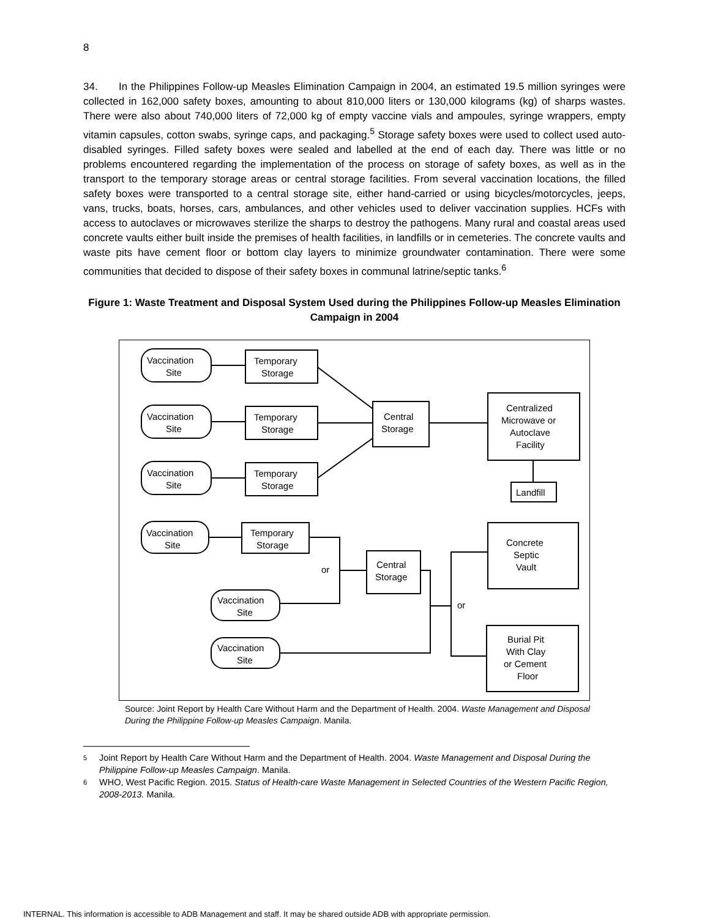8
34. In the Philippines Follow-up Measles Elimination Campaign in 2004, an estimated 19.5 million syringes were collected in 162,000 safety boxes, amounting to about 810,000 liters or 130,000 kilograms (kg) of sharps wastes. There were also about 740,000 liters of 72,000 kg of empty vaccine vials and ampoules, syringe wrappers, empty vitamin capsules, cotton swabs, syringe caps, and packaging.<sup>5</sup> Storage safety boxes were used to collect used auto-disabled syringes. Filled safety boxes were sealed and labelled at the end of each day. There was little or no problems encountered regarding the implementation of the process on storage of safety boxes, as well as in the transport to the temporary storage areas or central storage facilities. From several vaccination locations, the filled safety boxes were transported to a central storage site, either hand-carried or using bicycles/motorcycles, jeeps, vans, trucks, boats, horses, cars, ambulances, and other vehicles used to deliver vaccination supplies. HCFs with access to autoclaves or microwaves sterilize the sharps to destroy the pathogens. Many rural and coastal areas used concrete vaults either built inside the premises of health facilities, in landfills or in cemeteries. The concrete vaults and waste pits have cement floor or bottom clay layers to minimize groundwater contamination. There were some communities that decided to dispose of their safety boxes in communal latrine/septic tanks.<sup>6</sup>
Figure 1: Waste Treatment and Disposal System Used during the Philippines Follow-up Measles Elimination Campaign in 2004
Vaccination
Site
Temporary
Storage
Vaccination
Site
Temporary
Storage
Vaccination
Site
Temporary
Storage
Central
Storage
Centralized
Microwave or
Autoclave
Facility
Landfill
Vaccination
Site
Temporary
Storage
or
Central
Storage
Concrete
Septic
Vault
or
Vaccination
Site
Vaccination
Site
Burial Pit
With Clay
or Cement
Floor
Source: Joint Report by Health Care Without Harm and the Department of Health. 2004. Waste Management and Disposal During the Philippine Follow-up Measles Campaign. Manila.
5 Joint Report by Health Care Without Harm and the Department of Health. 2004. Waste Management and Disposal During the Philippine Follow-up Measles Campaign. Manila.
6 WHO, West Pacific Region. 2015. Status of Health-care Waste Management in Selected Countries of the Western Pacific Region, 2008-2013. Manila.
INTERNAL. This information is accessible to ADB Management and staff. It may be shared outside ADB with appropriate permission.